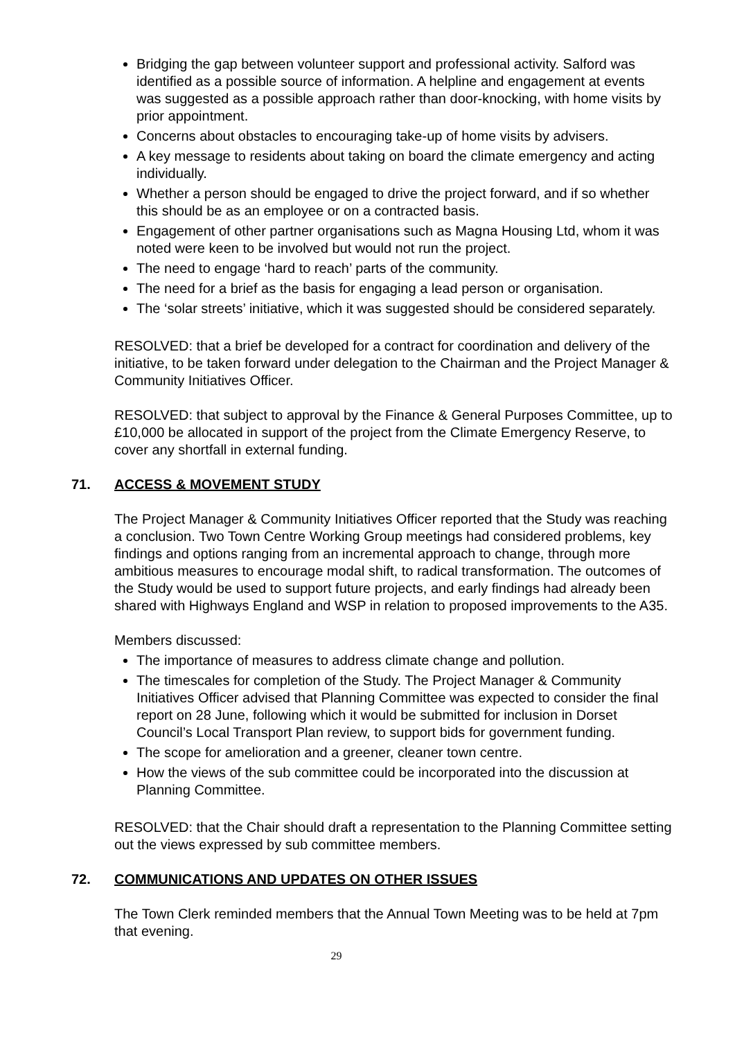Bridging the gap between volunteer support and professional activity. Salford was identified as a possible source of information. A helpline and engagement at events was suggested as a possible approach rather than door-knocking, with home visits by prior appointment.
Concerns about obstacles to encouraging take-up of home visits by advisers.
A key message to residents about taking on board the climate emergency and acting individually.
Whether a person should be engaged to drive the project forward, and if so whether this should be as an employee or on a contracted basis.
Engagement of other partner organisations such as Magna Housing Ltd, whom it was noted were keen to be involved but would not run the project.
The need to engage ‘hard to reach’ parts of the community.
The need for a brief as the basis for engaging a lead person or organisation.
The ‘solar streets’ initiative, which it was suggested should be considered separately.
RESOLVED: that a brief be developed for a contract for coordination and delivery of the initiative, to be taken forward under delegation to the Chairman and the Project Manager & Community Initiatives Officer.
RESOLVED: that subject to approval by the Finance & General Purposes Committee, up to £10,000 be allocated in support of the project from the Climate Emergency Reserve, to cover any shortfall in external funding.
71. ACCESS & MOVEMENT STUDY
The Project Manager & Community Initiatives Officer reported that the Study was reaching a conclusion. Two Town Centre Working Group meetings had considered problems, key findings and options ranging from an incremental approach to change, through more ambitious measures to encourage modal shift, to radical transformation. The outcomes of the Study would be used to support future projects, and early findings had already been shared with Highways England and WSP in relation to proposed improvements to the A35.
Members discussed:
The importance of measures to address climate change and pollution.
The timescales for completion of the Study. The Project Manager & Community Initiatives Officer advised that Planning Committee was expected to consider the final report on 28 June, following which it would be submitted for inclusion in Dorset Council’s Local Transport Plan review, to support bids for government funding.
The scope for amelioration and a greener, cleaner town centre.
How the views of the sub committee could be incorporated into the discussion at Planning Committee.
RESOLVED: that the Chair should draft a representation to the Planning Committee setting out the views expressed by sub committee members.
72. COMMUNICATIONS AND UPDATES ON OTHER ISSUES
The Town Clerk reminded members that the Annual Town Meeting was to be held at 7pm that evening.
29